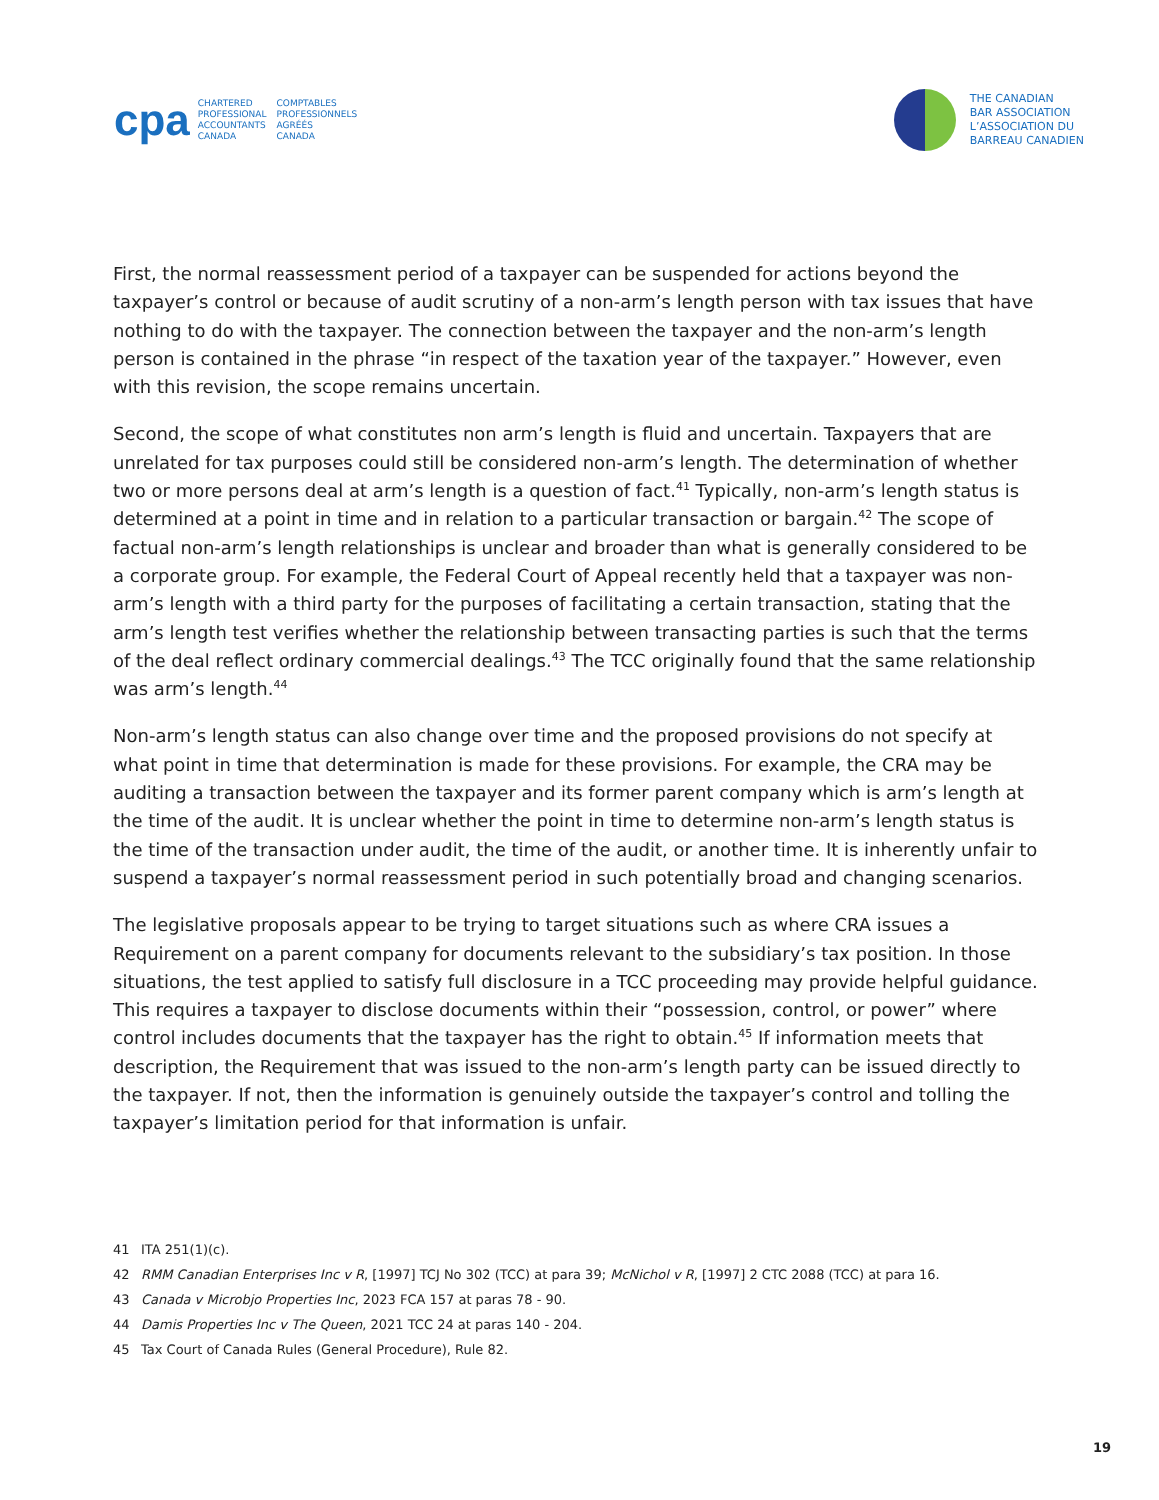cpa
CHARTERED
PROFESSIONAL
ACCOUNTANTS
CANADA
COMPTABLES
PROFESSIONNELS
AGRÉÉS
CANADA
THE CANADIAN
BAR ASSOCIATION
L’ASSOCIATION DU
BARREAU CANADIEN
First, the normal reassessment period of a taxpayer can be suspended for actions beyond the taxpayer’s control or because of audit scrutiny of a non-arm’s length person with tax issues that have nothing to do with the taxpayer. The connection between the taxpayer and the non-arm’s length person is contained in the phrase “in respect of the taxation year of the taxpayer.” However, even with this revision, the scope remains uncertain.
Second, the scope of what constitutes non arm’s length is fluid and uncertain. Taxpayers that are unrelated for tax purposes could still be considered non-arm’s length. The determination of whether two or more persons deal at arm’s length is a question of fact.<sup>41</sup> Typically, non-arm’s length status is determined at a point in time and in relation to a particular transaction or bargain.<sup>42</sup> The scope of factual non-arm’s length relationships is unclear and broader than what is generally considered to be a corporate group. For example, the Federal Court of Appeal recently held that a taxpayer was non-arm’s length with a third party for the purposes of facilitating a certain transaction, stating that the arm’s length test verifies whether the relationship between transacting parties is such that the terms of the deal reflect ordinary commercial dealings.<sup>43</sup> The TCC originally found that the same relationship was arm’s length.<sup>44</sup>
Non-arm’s length status can also change over time and the proposed provisions do not specify at what point in time that determination is made for these provisions. For example, the CRA may be auditing a transaction between the taxpayer and its former parent company which is arm’s length at the time of the audit. It is unclear whether the point in time to determine non-arm’s length status is the time of the transaction under audit, the time of the audit, or another time. It is inherently unfair to suspend a taxpayer’s normal reassessment period in such potentially broad and changing scenarios.
The legislative proposals appear to be trying to target situations such as where CRA issues a Requirement on a parent company for documents relevant to the subsidiary’s tax position. In those situations, the test applied to satisfy full disclosure in a TCC proceeding may provide helpful guidance. This requires a taxpayer to disclose documents within their “possession, control, or power” where control includes documents that the taxpayer has the right to obtain.<sup>45</sup> If information meets that description, the Requirement that was issued to the non-arm’s length party can be issued directly to the taxpayer. If not, then the information is genuinely outside the taxpayer’s control and tolling the taxpayer’s limitation period for that information is unfair.
41 ITA 251(1)(c).
42 RMM Canadian Enterprises Inc v R, [1997] TCJ No 302 (TCC) at para 39; McNichol v R, [1997] 2 CTC 2088 (TCC) at para 16.
43 Canada v Microbjo Properties Inc, 2023 FCA 157 at paras 78 - 90.
44 Damis Properties Inc v The Queen, 2021 TCC 24 at paras 140 - 204.
45 Tax Court of Canada Rules (General Procedure), Rule 82.
19